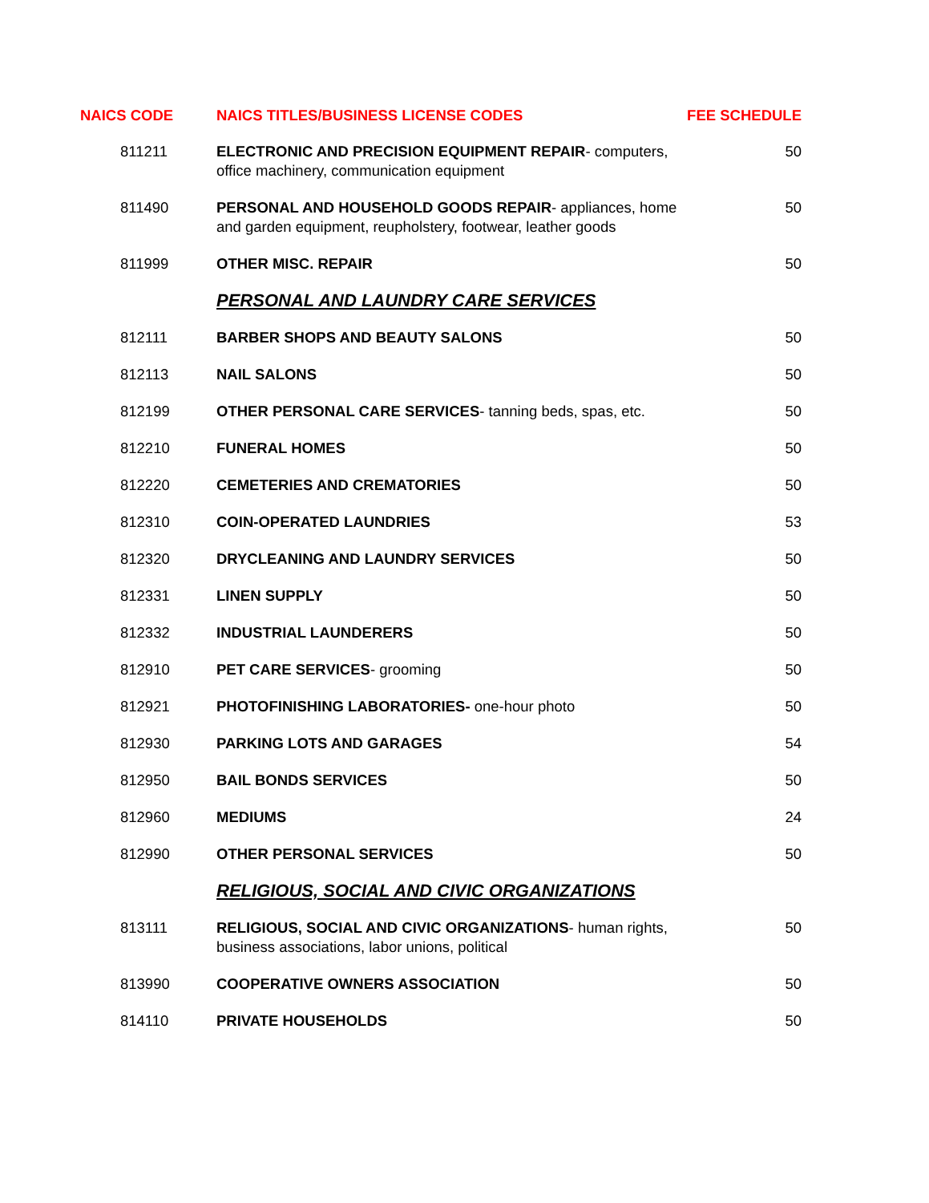| NAICS CODE | NAICS TITLES/BUSINESS LICENSE CODES | FEE SCHEDULE |
| --- | --- | --- |
| 811211 | ELECTRONIC AND PRECISION EQUIPMENT REPAIR - computers, office machinery, communication equipment | 50 |
| 811490 | PERSONAL AND HOUSEHOLD GOODS REPAIR - appliances, home and garden equipment, reupholstery, footwear, leather goods | 50 |
| 811999 | OTHER MISC. REPAIR | 50 |
| | PERSONAL AND LAUNDRY CARE SERVICES | |
| 812111 | BARBER SHOPS AND BEAUTY SALONS | 50 |
| 812113 | NAIL SALONS | 50 |
| 812199 | OTHER PERSONAL CARE SERVICES - tanning beds, spas, etc. | 50 |
| 812210 | FUNERAL HOMES | 50 |
| 812220 | CEMETERIES AND CREMATORIES | 50 |
| 812310 | COIN-OPERATED LAUNDRIES | 53 |
| 812320 | DRYCLEANING AND LAUNDRY SERVICES | 50 |
| 812331 | LINEN SUPPLY | 50 |
| 812332 | INDUSTRIAL LAUNDERERS | 50 |
| 812910 | PET CARE SERVICES - grooming | 50 |
| 812921 | PHOTOFINISHING LABORATORIES- one-hour photo | 50 |
| 812930 | PARKING LOTS AND GARAGES | 54 |
| 812950 | BAIL BONDS SERVICES | 50 |
| 812960 | MEDIUMS | 24 |
| 812990 | OTHER PERSONAL SERVICES | 50 |
| | RELIGIOUS, SOCIAL AND CIVIC ORGANIZATIONS | |
| 813111 | RELIGIOUS, SOCIAL AND CIVIC ORGANIZATIONS - human rights, business associations, labor unions, political | 50 |
| 813990 | COOPERATIVE OWNERS ASSOCIATION | 50 |
| 814110 | PRIVATE HOUSEHOLDS | 50 |